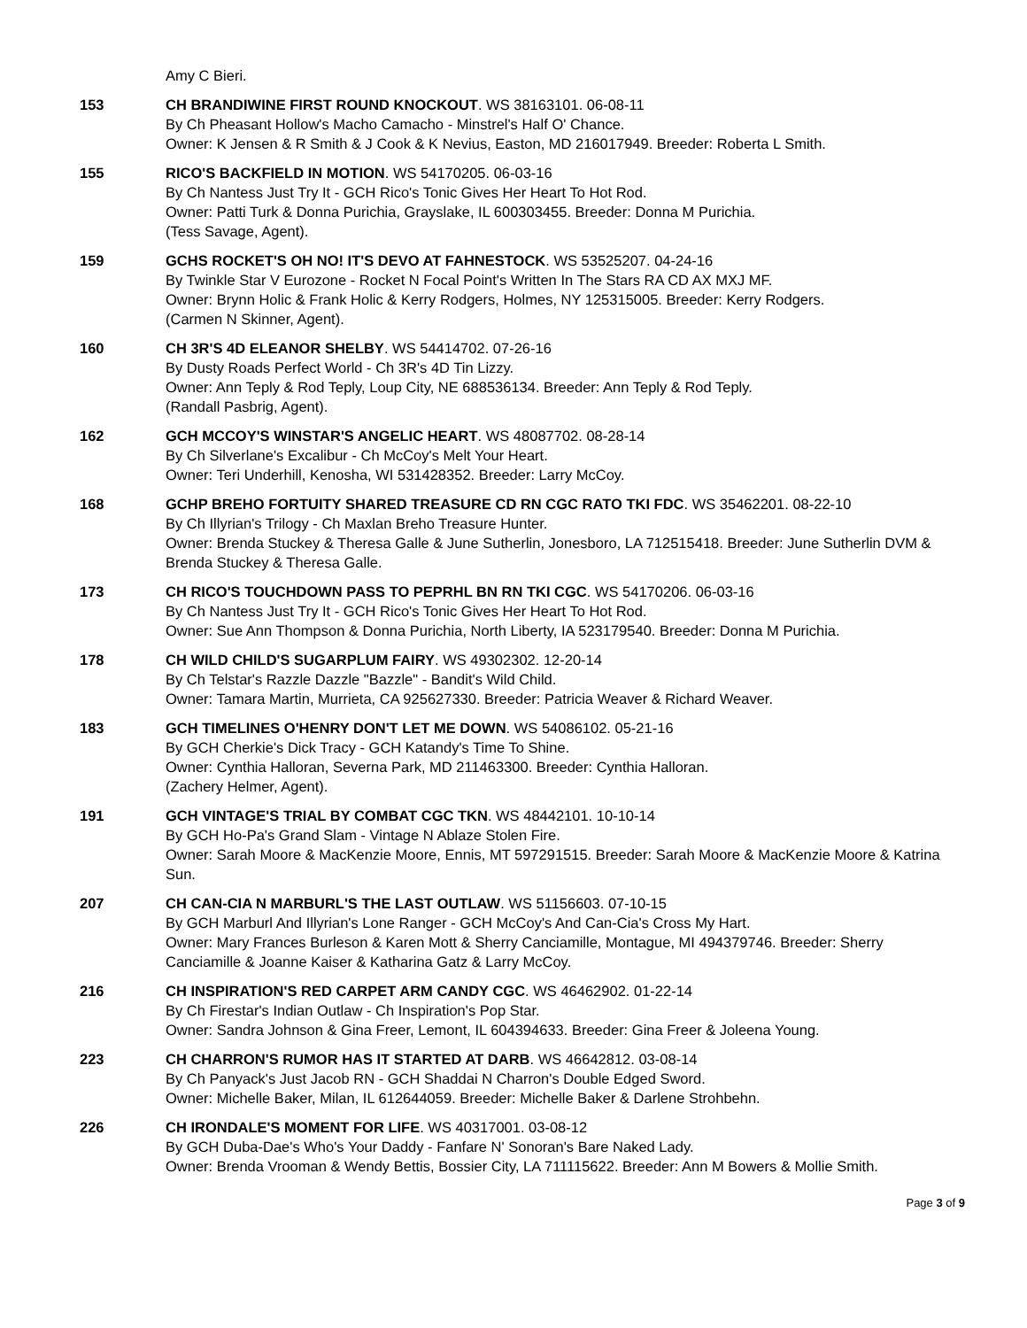Amy C Bieri.
153 CH BRANDIWINE FIRST ROUND KNOCKOUT. WS 38163101. 06-08-11
By Ch Pheasant Hollow's Macho Camacho - Minstrel's Half O' Chance.
Owner: K Jensen & R Smith & J Cook & K Nevius, Easton, MD 216017949. Breeder: Roberta L Smith.
155 RICO'S BACKFIELD IN MOTION. WS 54170205. 06-03-16
By Ch Nantess Just Try It - GCH Rico's Tonic Gives Her Heart To Hot Rod.
Owner: Patti Turk & Donna Purichia, Grayslake, IL 600303455. Breeder: Donna M Purichia.
(Tess Savage, Agent).
159 GCHS ROCKET'S OH NO! IT'S DEVO AT FAHNESTOCK. WS 53525207. 04-24-16
By Twinkle Star V Eurozone - Rocket N Focal Point's Written In The Stars RA CD AX MXJ MF.
Owner: Brynn Holic & Frank Holic & Kerry Rodgers, Holmes, NY 125315005. Breeder: Kerry Rodgers.
(Carmen N Skinner, Agent).
160 CH 3R'S 4D ELEANOR SHELBY. WS 54414702. 07-26-16
By Dusty Roads Perfect World - Ch 3R's 4D Tin Lizzy.
Owner: Ann Teply & Rod Teply, Loup City, NE 688536134. Breeder: Ann Teply & Rod Teply.
(Randall Pasbrig, Agent).
162 GCH MCCOY'S WINSTAR'S ANGELIC HEART. WS 48087702. 08-28-14
By Ch Silverlane's Excalibur - Ch McCoy's Melt Your Heart.
Owner: Teri Underhill, Kenosha, WI 531428352. Breeder: Larry McCoy.
168 GCHP BREHO FORTUITY SHARED TREASURE CD RN CGC RATO TKI FDC. WS 35462201. 08-22-10
By Ch Illyrian's Trilogy - Ch Maxlan Breho Treasure Hunter.
Owner: Brenda Stuckey & Theresa Galle & June Sutherlin, Jonesboro, LA 712515418. Breeder: June Sutherlin DVM & Brenda Stuckey & Theresa Galle.
173 CH RICO'S TOUCHDOWN PASS TO PEPRHL BN RN TKI CGC. WS 54170206. 06-03-16
By Ch Nantess Just Try It - GCH Rico's Tonic Gives Her Heart To Hot Rod.
Owner: Sue Ann Thompson & Donna Purichia, North Liberty, IA 523179540. Breeder: Donna M Purichia.
178 CH WILD CHILD'S SUGARPLUM FAIRY. WS 49302302. 12-20-14
By Ch Telstar's Razzle Dazzle "Bazzle" - Bandit's Wild Child.
Owner: Tamara Martin, Murrieta, CA 925627330. Breeder: Patricia Weaver & Richard Weaver.
183 GCH TIMELINES O'HENRY DON'T LET ME DOWN. WS 54086102. 05-21-16
By GCH Cherkie's Dick Tracy - GCH Katandy's Time To Shine.
Owner: Cynthia Halloran, Severna Park, MD 211463300. Breeder: Cynthia Halloran.
(Zachery Helmer, Agent).
191 GCH VINTAGE'S TRIAL BY COMBAT CGC TKN. WS 48442101. 10-10-14
By GCH Ho-Pa's Grand Slam - Vintage N Ablaze Stolen Fire.
Owner: Sarah Moore & MacKenzie Moore, Ennis, MT 597291515. Breeder: Sarah Moore & MacKenzie Moore & Katrina Sun.
207 CH CAN-CIA N MARBURL'S THE LAST OUTLAW. WS 51156603. 07-10-15
By GCH Marburl And Illyrian's Lone Ranger - GCH McCoy's And Can-Cia's Cross My Hart.
Owner: Mary Frances Burleson & Karen Mott & Sherry Canciamille, Montague, MI 494379746. Breeder: Sherry Canciamille & Joanne Kaiser & Katharina Gatz & Larry McCoy.
216 CH INSPIRATION'S RED CARPET ARM CANDY CGC. WS 46462902. 01-22-14
By Ch Firestar's Indian Outlaw - Ch Inspiration's Pop Star.
Owner: Sandra Johnson & Gina Freer, Lemont, IL 604394633. Breeder: Gina Freer & Joleena Young.
223 CH CHARRON'S RUMOR HAS IT STARTED AT DARB. WS 46642812. 03-08-14
By Ch Panyack's Just Jacob RN - GCH Shaddai N Charron's Double Edged Sword.
Owner: Michelle Baker, Milan, IL 612644059. Breeder: Michelle Baker & Darlene Strohbehn.
226 CH IRONDALE'S MOMENT FOR LIFE. WS 40317001. 03-08-12
By GCH Duba-Dae's Who's Your Daddy - Fanfare N' Sonoran's Bare Naked Lady.
Owner: Brenda Vrooman & Wendy Bettis, Bossier City, LA 711115622. Breeder: Ann M Bowers & Mollie Smith.
Page 3 of 9